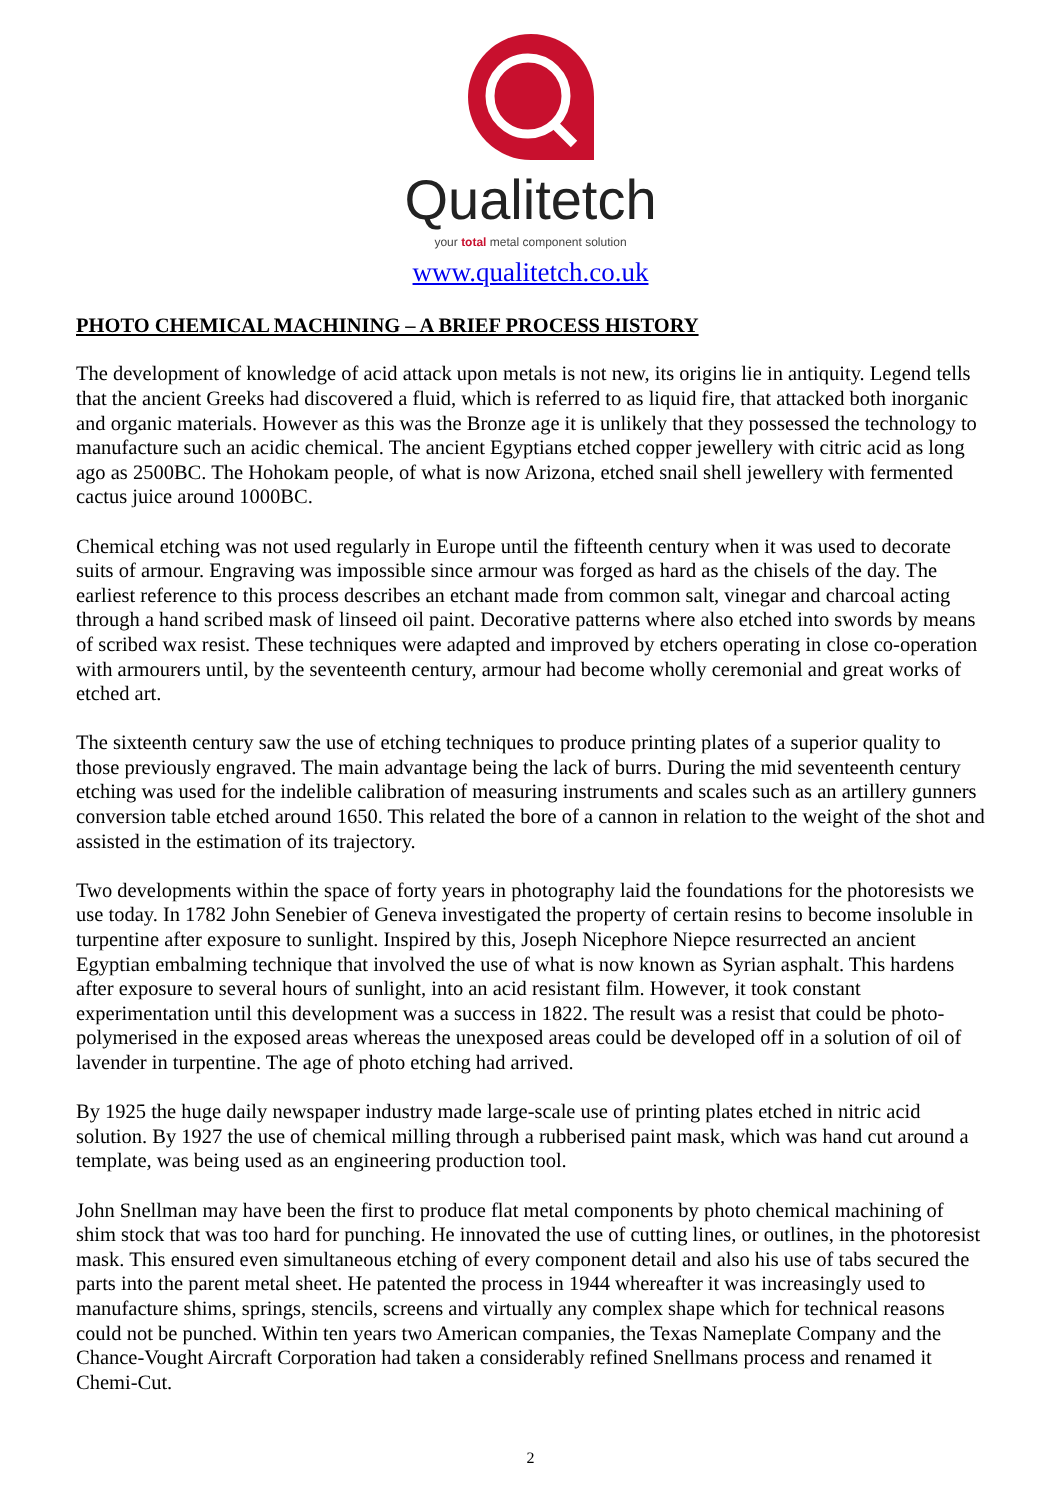Qualitetch
your total metal component solution
www.qualitetch.co.uk
PHOTO CHEMICAL MACHINING – A BRIEF PROCESS HISTORY
The development of knowledge of acid attack upon metals is not new, its origins lie in antiquity. Legend tells that the ancient Greeks had discovered a fluid, which is referred to as liquid fire, that attacked both inorganic and organic materials. However as this was the Bronze age it is unlikely that they possessed the technology to manufacture such an acidic chemical. The ancient Egyptians etched copper jewellery with citric acid as long ago as 2500BC. The Hohokam people, of what is now Arizona, etched snail shell jewellery with fermented cactus juice around 1000BC.
Chemical etching was not used regularly in Europe until the fifteenth century when it was used to decorate suits of armour. Engraving was impossible since armour was forged as hard as the chisels of the day. The earliest reference to this process describes an etchant made from common salt, vinegar and charcoal acting through a hand scribed mask of linseed oil paint. Decorative patterns where also etched into swords by means of scribed wax resist. These techniques were adapted and improved by etchers operating in close co-operation with armourers until, by the seventeenth century, armour had become wholly ceremonial and great works of etched art.
The sixteenth century saw the use of etching techniques to produce printing plates of a superior quality to those previously engraved. The main advantage being the lack of burrs. During the mid seventeenth century etching was used for the indelible calibration of measuring instruments and scales such as an artillery gunners conversion table etched around 1650. This related the bore of a cannon in relation to the weight of the shot and assisted in the estimation of its trajectory.
Two developments within the space of forty years in photography laid the foundations for the photoresists we use today. In 1782 John Senebier of Geneva investigated the property of certain resins to become insoluble in turpentine after exposure to sunlight. Inspired by this, Joseph Nicephore Niepce resurrected an ancient Egyptian embalming technique that involved the use of what is now known as Syrian asphalt. This hardens after exposure to several hours of sunlight, into an acid resistant film. However, it took constant experimentation until this development was a success in 1822. The result was a resist that could be photo-polymerised in the exposed areas whereas the unexposed areas could be developed off in a solution of oil of lavender in turpentine. The age of photo etching had arrived.
By 1925 the huge daily newspaper industry made large-scale use of printing plates etched in nitric acid solution. By 1927 the use of chemical milling through a rubberised paint mask, which was hand cut around a template, was being used as an engineering production tool.
John Snellman may have been the first to produce flat metal components by photo chemical machining of shim stock that was too hard for punching. He innovated the use of cutting lines, or outlines, in the photoresist mask. This ensured even simultaneous etching of every component detail and also his use of tabs secured the parts into the parent metal sheet. He patented the process in 1944 whereafter it was increasingly used to manufacture shims, springs, stencils, screens and virtually any complex shape which for technical reasons could not be punched. Within ten years two American companies, the Texas Nameplate Company and the Chance-Vought Aircraft Corporation had taken a considerably refined Snellmans process and renamed it Chemi-Cut.
2